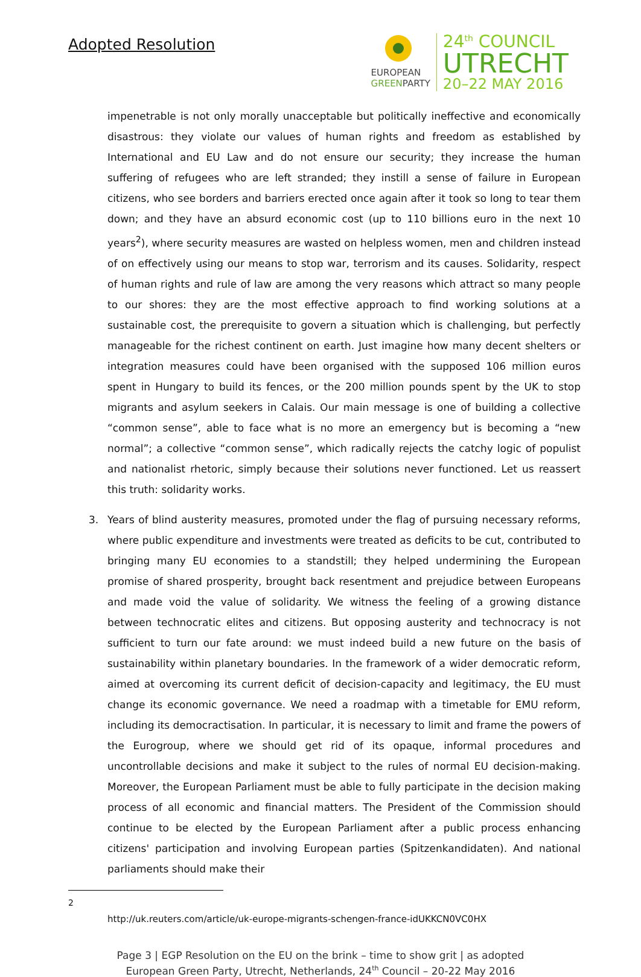Adopted Resolution
EUROPEAN
GREENPARTY
24<sup>th</sup> COUNCIL
UTRECHT
20–22 MAY 2016
impenetrable is not only morally unacceptable but politically ineffective and economically disastrous: they violate our values of human rights and freedom as established by International and EU Law and do not ensure our security; they increase the human suffering of refugees who are left stranded; they instill a sense of failure in European citizens, who see borders and barriers erected once again after it took so long to tear them down; and they have an absurd economic cost (up to 110 billions euro in the next 10 years<sup>2</sup>), where security measures are wasted on helpless women, men and children instead of on effectively using our means to stop war, terrorism and its causes. Solidarity, respect of human rights and rule of law are among the very reasons which attract so many people to our shores: they are the most effective approach to find working solutions at a sustainable cost, the prerequisite to govern a situation which is challenging, but perfectly manageable for the richest continent on earth. Just imagine how many decent shelters or integration measures could have been organised with the supposed 106 million euros spent in Hungary to build its fences, or the 200 million pounds spent by the UK to stop migrants and asylum seekers in Calais. Our main message is one of building a collective “common sense”, able to face what is no more an emergency but is becoming a “new normal”; a collective “common sense”, which radically rejects the catchy logic of populist and nationalist rhetoric, simply because their solutions never functioned. Let us reassert this truth: solidarity works.
3. Years of blind austerity measures, promoted under the flag of pursuing necessary reforms, where public expenditure and investments were treated as deficits to be cut, contributed to bringing many EU economies to a standstill; they helped undermining the European promise of shared prosperity, brought back resentment and prejudice between Europeans and made void the value of solidarity. We witness the feeling of a growing distance between technocratic elites and citizens. But opposing austerity and technocracy is not sufficient to turn our fate around: we must indeed build a new future on the basis of sustainability within planetary boundaries. In the framework of a wider democratic reform, aimed at overcoming its current deficit of decision-capacity and legitimacy, the EU must change its economic governance. We need a roadmap with a timetable for EMU reform, including its democractisation. In particular, it is necessary to limit and frame the powers of the Eurogroup, where we should get rid of its opaque, informal procedures and uncontrollable decisions and make it subject to the rules of normal EU decision-making. Moreover, the European Parliament must be able to fully participate in the decision making process of all economic and financial matters. The President of the Commission should continue to be elected by the European Parliament after a public process enhancing citizens' participation and involving European parties (Spitzenkandidaten). And national parliaments should make their
2
http://uk.reuters.com/article/uk-europe-migrants-schengen-france-idUKKCN0VC0HX
Page 3 | EGP Resolution on the EU on the brink – time to show grit | as adopted
European Green Party, Utrecht, Netherlands, 24<sup>th</sup> Council – 20-22 May 2016